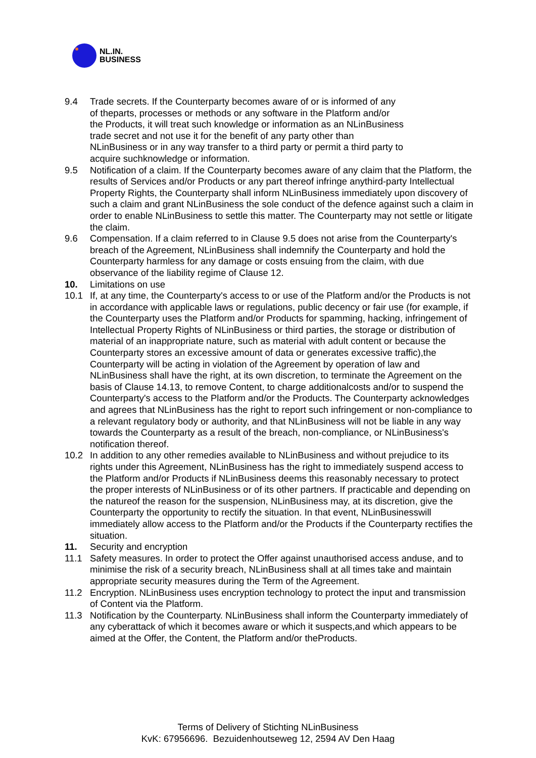NL.IN.
BUSINESS
9.4 Trade secrets. If the Counterparty becomes aware of or is informed of any
of theparts, processes or methods or any software in the Platform and/or
the Products, it will treat such knowledge or information as an NLinBusiness
trade secret and not use it for the benefit of any party other than
NLinBusiness or in any way transfer to a third party or permit a third party to
acquire suchknowledge or information.
9.5 Notification of a claim. If the Counterparty becomes aware of any claim that the Platform, the results of Services and/or Products or any part thereof infringe anythird-party Intellectual Property Rights, the Counterparty shall inform NLinBusiness immediately upon discovery of such a claim and grant NLinBusiness the sole conduct of the defence against such a claim in order to enable NLinBusiness to settle this matter. The Counterparty may not settle or litigate the claim.
9.6 Compensation. If a claim referred to in Clause 9.5 does not arise from the Counterparty's breach of the Agreement, NLinBusiness shall indemnify the Counterparty and hold the Counterparty harmless for any damage or costs ensuing from the claim, with due observance of the liability regime of Clause 12.
10. Limitations on use
10.1 If, at any time, the Counterparty's access to or use of the Platform and/or the Products is not in accordance with applicable laws or regulations, public decency or fair use (for example, if the Counterparty uses the Platform and/or Products for spamming, hacking, infringement of Intellectual Property Rights of NLinBusiness or third parties, the storage or distribution of material of an inappropriate nature, such as material with adult content or because the Counterparty stores an excessive amount of data or generates excessive traffic),the Counterparty will be acting in violation of the Agreement by operation of law and NLinBusiness shall have the right, at its own discretion, to terminate the Agreement on the basis of Clause 14.13, to remove Content, to charge additionalcosts and/or to suspend the Counterparty's access to the Platform and/or the Products. The Counterparty acknowledges and agrees that NLinBusiness has the right to report such infringement or non-compliance to a relevant regulatory body or authority, and that NLinBusiness will not be liable in any way towards the Counterparty as a result of the breach, non-compliance, or NLinBusiness's notification thereof.
10.2 In addition to any other remedies available to NLinBusiness and without prejudice to its rights under this Agreement, NLinBusiness has the right to immediately suspend access to the Platform and/or Products if NLinBusiness deems this reasonably necessary to protect the proper interests of NLinBusiness or of its other partners. If practicable and depending on the natureof the reason for the suspension, NLinBusiness may, at its discretion, give the Counterparty the opportunity to rectify the situation. In that event, NLinBusinesswill immediately allow access to the Platform and/or the Products if the Counterparty rectifies the situation.
11. Security and encryption
11.1 Safety measures. In order to protect the Offer against unauthorised access anduse, and to minimise the risk of a security breach, NLinBusiness shall at all times take and maintain appropriate security measures during the Term of the Agreement.
11.2 Encryption. NLinBusiness uses encryption technology to protect the input and transmission of Content via the Platform.
11.3 Notification by the Counterparty. NLinBusiness shall inform the Counterparty immediately of any cyberattack of which it becomes aware or which it suspects,and which appears to be aimed at the Offer, the Content, the Platform and/or theProducts.
Terms of Delivery of Stichting NLinBusiness
KvK: 67956696. Bezuidenhoutseweg 12, 2594 AV Den Haag